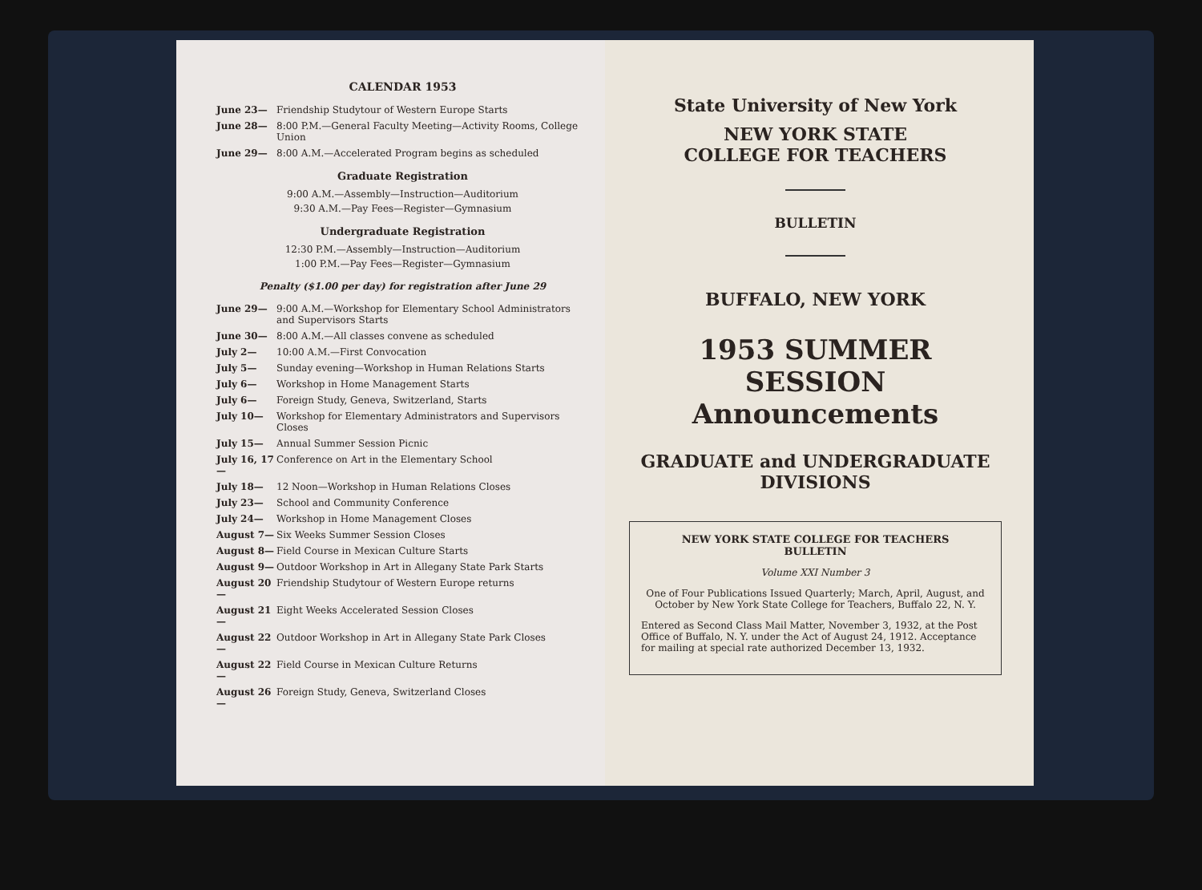CALENDAR 1953
June 23— Friendship Studytour of Western Europe Starts
June 28— 8:00 P.M.—General Faculty Meeting—Activity Rooms, College Union
June 29— 8:00 A.M.—Accelerated Program begins as scheduled
Graduate Registration
9:00 A.M.—Assembly—Instruction—Auditorium
9:30 A.M.—Pay Fees—Register—Gymnasium
Undergraduate Registration
12:30 P.M.—Assembly—Instruction—Auditorium
1:00 P.M.—Pay Fees—Register—Gymnasium
Penalty ($1.00 per day) for registration after June 29
June 29— 9:00 A.M.—Workshop for Elementary School Administrators and Supervisors Starts
June 30— 8:00 A.M.—All classes convene as scheduled
July 2— 10:00 A.M.—First Convocation
July 5— Sunday evening—Workshop in Human Relations Starts
July 6— Workshop in Home Management Starts
July 6— Foreign Study, Geneva, Switzerland, Starts
July 10— Workshop for Elementary Administrators and Supervisors Closes
July 15— Annual Summer Session Picnic
July 16, 17— Conference on Art in the Elementary School
July 18— 12 Noon—Workshop in Human Relations Closes
July 23— School and Community Conference
July 24— Workshop in Home Management Closes
August 7— Six Weeks Summer Session Closes
August 8— Field Course in Mexican Culture Starts
August 9— Outdoor Workshop in Art in Allegany State Park Starts
August 20— Friendship Studytour of Western Europe returns
August 21— Eight Weeks Accelerated Session Closes
August 22— Outdoor Workshop in Art in Allegany State Park Closes
August 22— Field Course in Mexican Culture Returns
August 26— Foreign Study, Geneva, Switzerland Closes
State University of New York
NEW YORK STATE
COLLEGE FOR TEACHERS
BULLETIN
BUFFALO, NEW YORK
1953 SUMMER SESSION
Announcements
GRADUATE and UNDERGRADUATE
DIVISIONS
NEW YORK STATE COLLEGE FOR TEACHERS
BULLETIN
Volume XXI Number 3
One of Four Publications Issued Quarterly; March, April, August, and October by New York State College for Teachers, Buffalo 22, N. Y.
Entered as Second Class Mail Matter, November 3, 1932, at the Post Office of Buffalo, N. Y. under the Act of August 24, 1912. Acceptance for mailing at special rate authorized December 13, 1932.